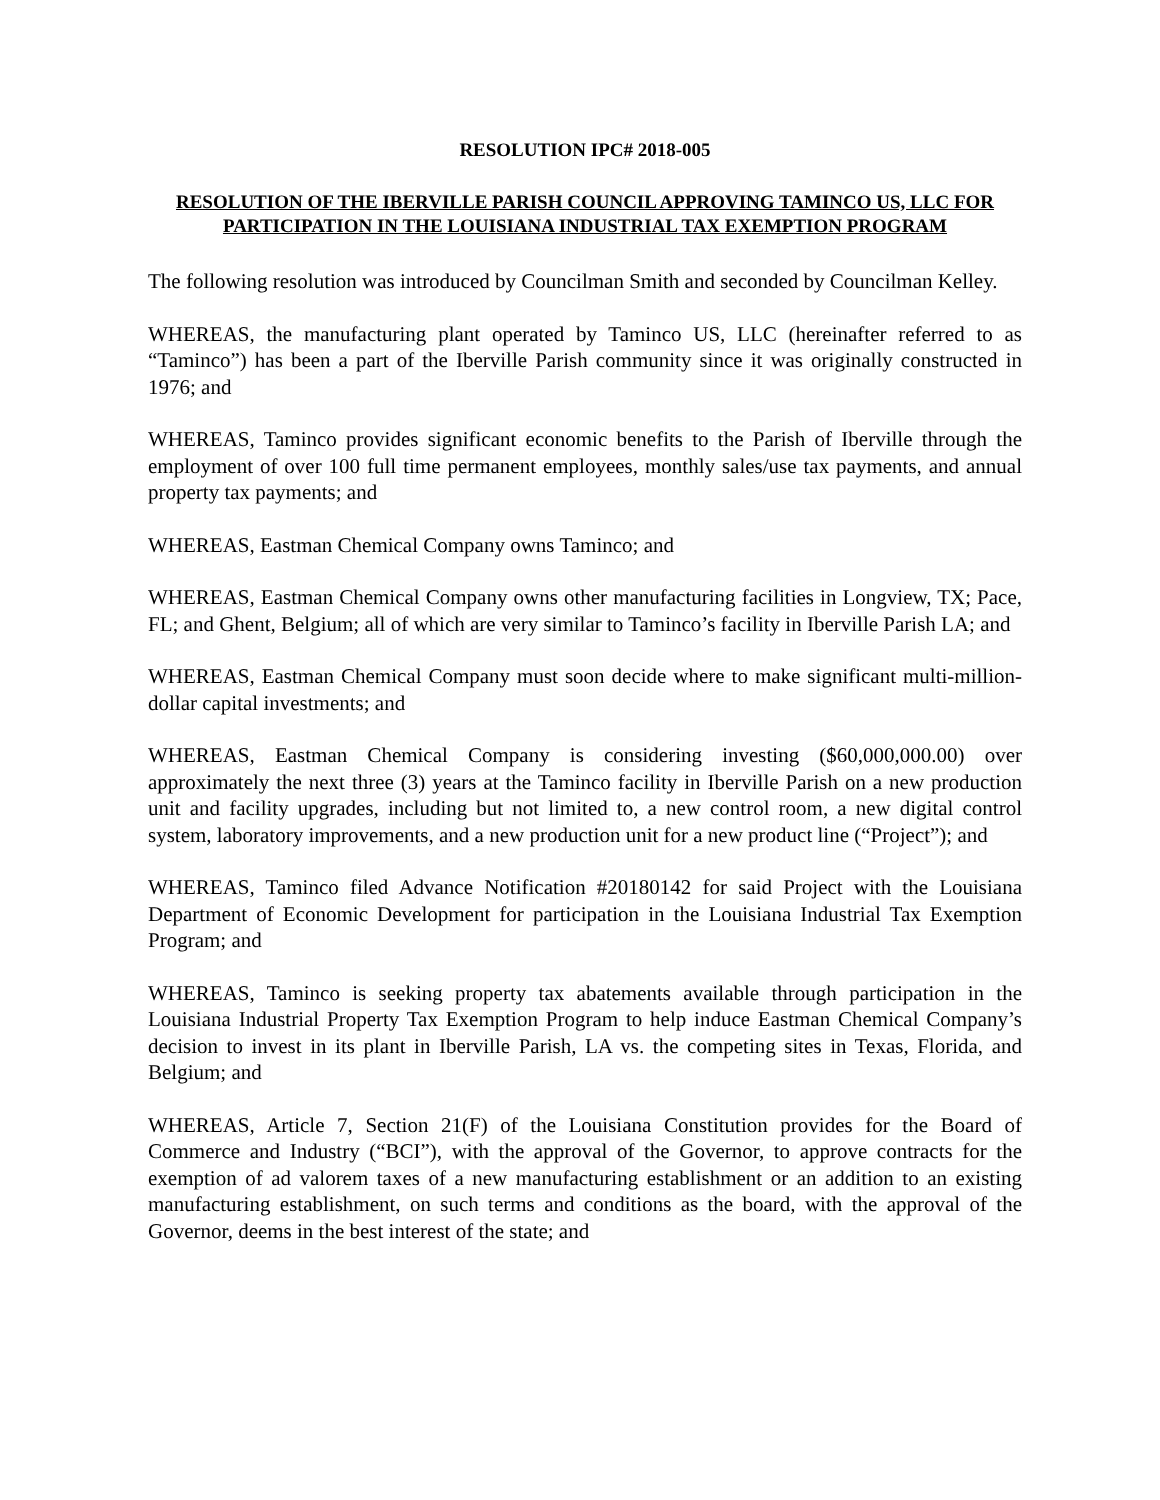RESOLUTION IPC# 2018-005
RESOLUTION OF THE IBERVILLE PARISH COUNCIL APPROVING TAMINCO US, LLC FOR PARTICIPATION IN THE LOUISIANA INDUSTRIAL TAX EXEMPTION PROGRAM
The following resolution was introduced by Councilman Smith and seconded by Councilman Kelley.
WHEREAS, the manufacturing plant operated by Taminco US, LLC (hereinafter referred to as “Taminco”) has been a part of the Iberville Parish community since it was originally constructed in 1976; and
WHEREAS, Taminco provides significant economic benefits to the Parish of Iberville through the employment of over 100 full time permanent employees, monthly sales/use tax payments, and annual property tax payments; and
WHEREAS, Eastman Chemical Company owns Taminco; and
WHEREAS, Eastman Chemical Company owns other manufacturing facilities in Longview, TX; Pace, FL; and Ghent, Belgium; all of which are very similar to Taminco’s facility in Iberville Parish LA; and
WHEREAS, Eastman Chemical Company must soon decide where to make significant multi-million-dollar capital investments; and
WHEREAS, Eastman Chemical Company is considering investing ($60,000,000.00) over approximately the next three (3) years at the Taminco facility in Iberville Parish on a new production unit and facility upgrades, including but not limited to, a new control room, a new digital control system, laboratory improvements, and a new production unit for a new product line (“Project”); and
WHEREAS, Taminco filed Advance Notification #20180142 for said Project with the Louisiana Department of Economic Development for participation in the Louisiana Industrial Tax Exemption Program; and
WHEREAS, Taminco is seeking property tax abatements available through participation in the Louisiana Industrial Property Tax Exemption Program to help induce Eastman Chemical Company’s decision to invest in its plant in Iberville Parish, LA vs. the competing sites in Texas, Florida, and Belgium; and
WHEREAS, Article 7, Section 21(F) of the Louisiana Constitution provides for the Board of Commerce and Industry (“BCI”), with the approval of the Governor, to approve contracts for the exemption of ad valorem taxes of a new manufacturing establishment or an addition to an existing manufacturing establishment, on such terms and conditions as the board, with the approval of the Governor, deems in the best interest of the state; and